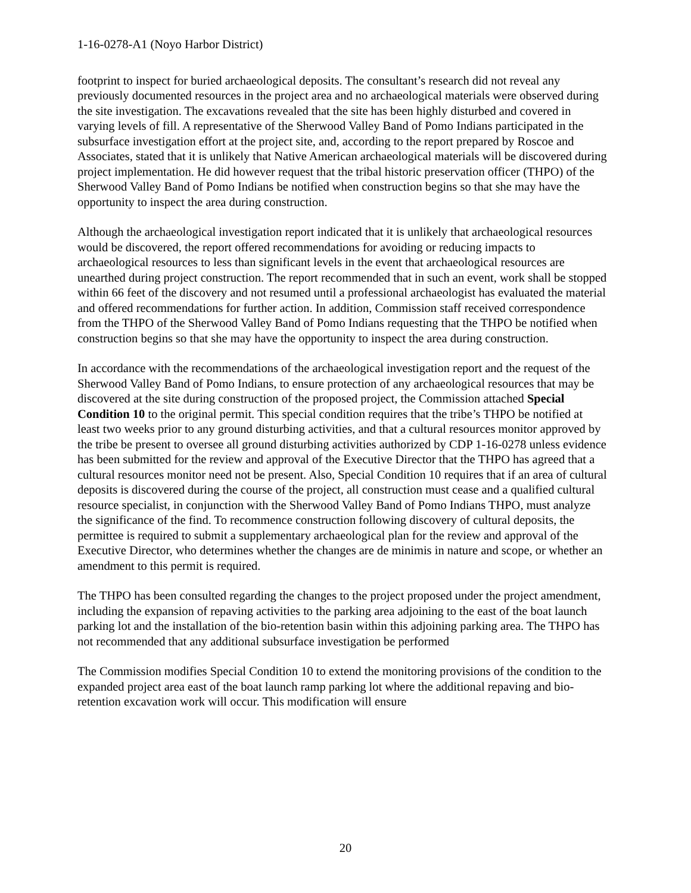1-16-0278-A1 (Noyo Harbor District)
footprint to inspect for buried archaeological deposits. The consultant’s research did not reveal any previously documented resources in the project area and no archaeological materials were observed during the site investigation. The excavations revealed that the site has been highly disturbed and covered in varying levels of fill. A representative of the Sherwood Valley Band of Pomo Indians participated in the subsurface investigation effort at the project site, and, according to the report prepared by Roscoe and Associates, stated that it is unlikely that Native American archaeological materials will be discovered during project implementation. He did however request that the tribal historic preservation officer (THPO) of the Sherwood Valley Band of Pomo Indians be notified when construction begins so that she may have the opportunity to inspect the area during construction.
Although the archaeological investigation report indicated that it is unlikely that archaeological resources would be discovered, the report offered recommendations for avoiding or reducing impacts to archaeological resources to less than significant levels in the event that archaeological resources are unearthed during project construction. The report recommended that in such an event, work shall be stopped within 66 feet of the discovery and not resumed until a professional archaeologist has evaluated the material and offered recommendations for further action. In addition, Commission staff received correspondence from the THPO of the Sherwood Valley Band of Pomo Indians requesting that the THPO be notified when construction begins so that she may have the opportunity to inspect the area during construction.
In accordance with the recommendations of the archaeological investigation report and the request of the Sherwood Valley Band of Pomo Indians, to ensure protection of any archaeological resources that may be discovered at the site during construction of the proposed project, the Commission attached Special Condition 10 to the original permit. This special condition requires that the tribe’s THPO be notified at least two weeks prior to any ground disturbing activities, and that a cultural resources monitor approved by the tribe be present to oversee all ground disturbing activities authorized by CDP 1-16-0278 unless evidence has been submitted for the review and approval of the Executive Director that the THPO has agreed that a cultural resources monitor need not be present. Also, Special Condition 10 requires that if an area of cultural deposits is discovered during the course of the project, all construction must cease and a qualified cultural resource specialist, in conjunction with the Sherwood Valley Band of Pomo Indians THPO, must analyze the significance of the find. To recommence construction following discovery of cultural deposits, the permittee is required to submit a supplementary archaeological plan for the review and approval of the Executive Director, who determines whether the changes are de minimis in nature and scope, or whether an amendment to this permit is required.
The THPO has been consulted regarding the changes to the project proposed under the project amendment, including the expansion of repaving activities to the parking area adjoining to the east of the boat launch parking lot and the installation of the bio-retention basin within this adjoining parking area. The THPO has not recommended that any additional subsurface investigation be performed
The Commission modifies Special Condition 10 to extend the monitoring provisions of the condition to the expanded project area east of the boat launch ramp parking lot where the additional repaving and bio-retention excavation work will occur. This modification will ensure
20